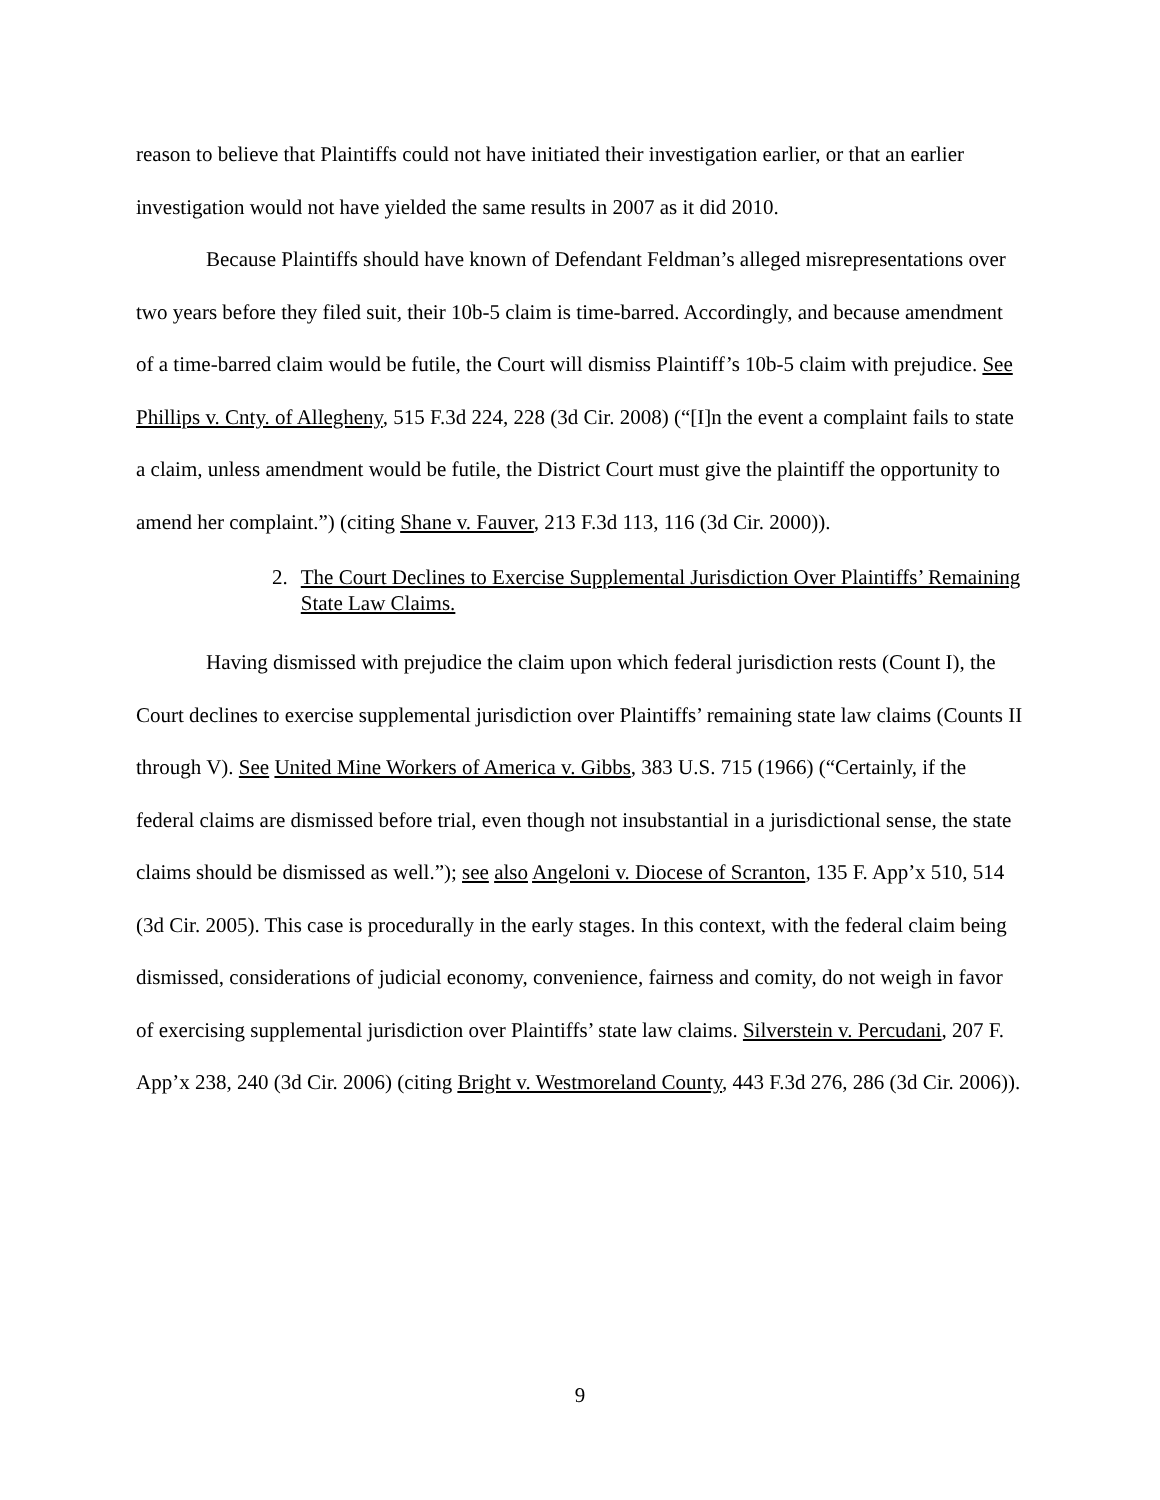reason to believe that Plaintiffs could not have initiated their investigation earlier, or that an earlier investigation would not have yielded the same results in 2007 as it did 2010.
Because Plaintiffs should have known of Defendant Feldman’s alleged misrepresentations over two years before they filed suit, their 10b-5 claim is time-barred. Accordingly, and because amendment of a time-barred claim would be futile, the Court will dismiss Plaintiff’s 10b-5 claim with prejudice. See Phillips v. Cnty. of Allegheny, 515 F.3d 224, 228 (3d Cir. 2008) (“[I]n the event a complaint fails to state a claim, unless amendment would be futile, the District Court must give the plaintiff the opportunity to amend her complaint.”) (citing Shane v. Fauver, 213 F.3d 113, 116 (3d Cir. 2000)).
2. The Court Declines to Exercise Supplemental Jurisdiction Over Plaintiffs’ Remaining State Law Claims.
Having dismissed with prejudice the claim upon which federal jurisdiction rests (Count I), the Court declines to exercise supplemental jurisdiction over Plaintiffs’ remaining state law claims (Counts II through V). See United Mine Workers of America v. Gibbs, 383 U.S. 715 (1966) (“Certainly, if the federal claims are dismissed before trial, even though not insubstantial in a jurisdictional sense, the state claims should be dismissed as well.”); see also Angeloni v. Diocese of Scranton, 135 F. App’x 510, 514 (3d Cir. 2005). This case is procedurally in the early stages. In this context, with the federal claim being dismissed, considerations of judicial economy, convenience, fairness and comity, do not weigh in favor of exercising supplemental jurisdiction over Plaintiffs’ state law claims. Silverstein v. Percudani, 207 F. App’x 238, 240 (3d Cir. 2006) (citing Bright v. Westmoreland County, 443 F.3d 276, 286 (3d Cir. 2006)).
9